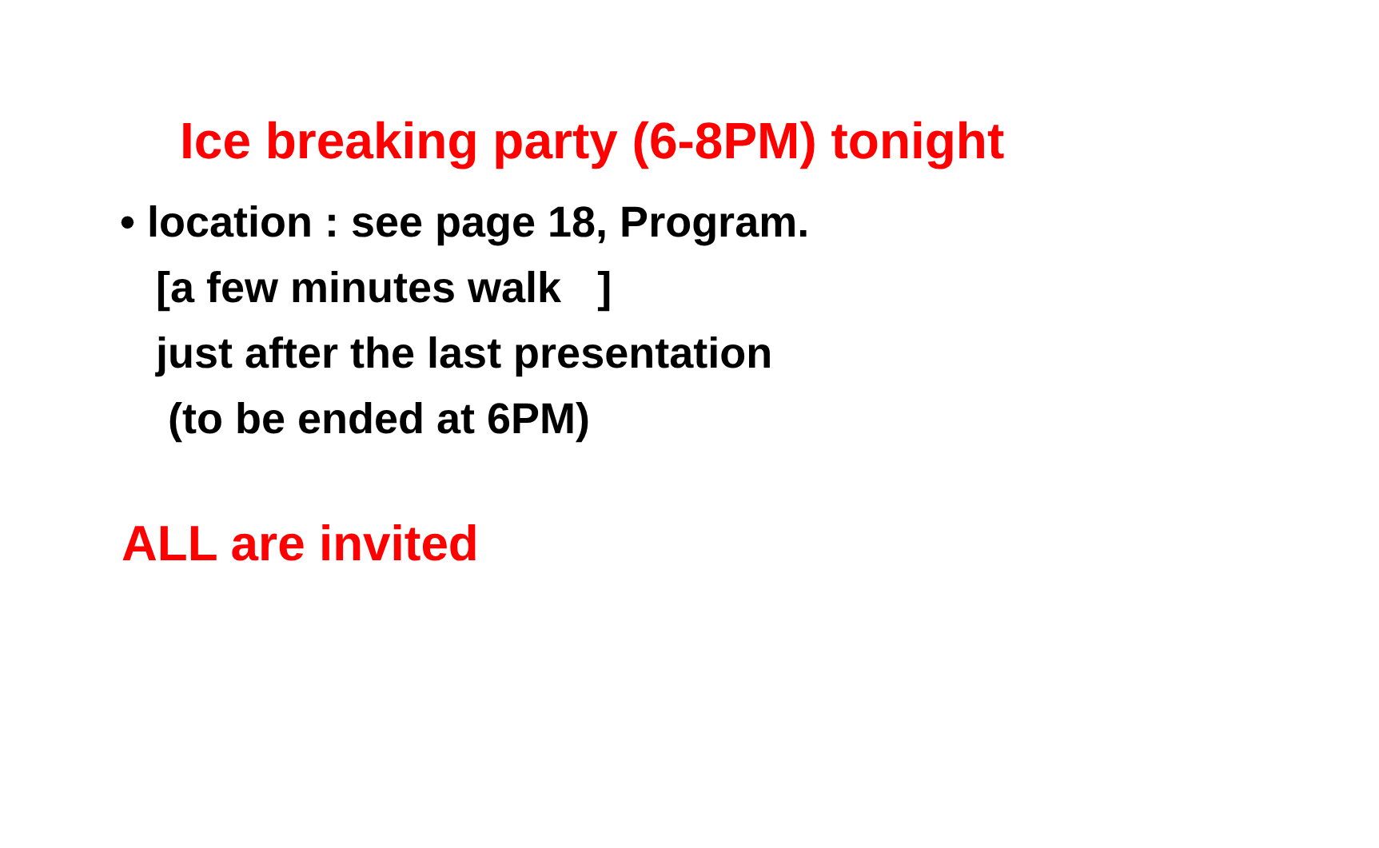Ice breaking party (6-8PM) tonight
• location : see page 18, Program.
[a few minutes walk ]
just after the last presentation
(to be ended at 6PM)
ALL are invited